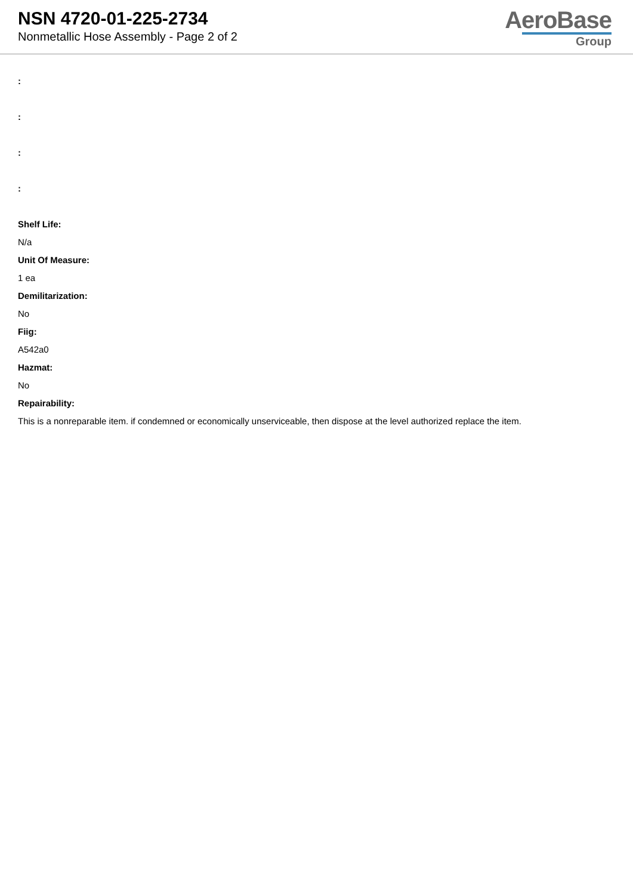NSN 4720-01-225-2734
Nonmetallic Hose Assembly - Page 2 of 2
AeroBase
Group
:
:
:
:
Shelf Life:
N/a
Unit Of Measure:
1 ea
Demilitarization:
No
Fiig:
A542a0
Hazmat:
No
Repairability:
This is a nonreparable item. if condemned or economically unserviceable, then dispose at the level authorized replace the item.